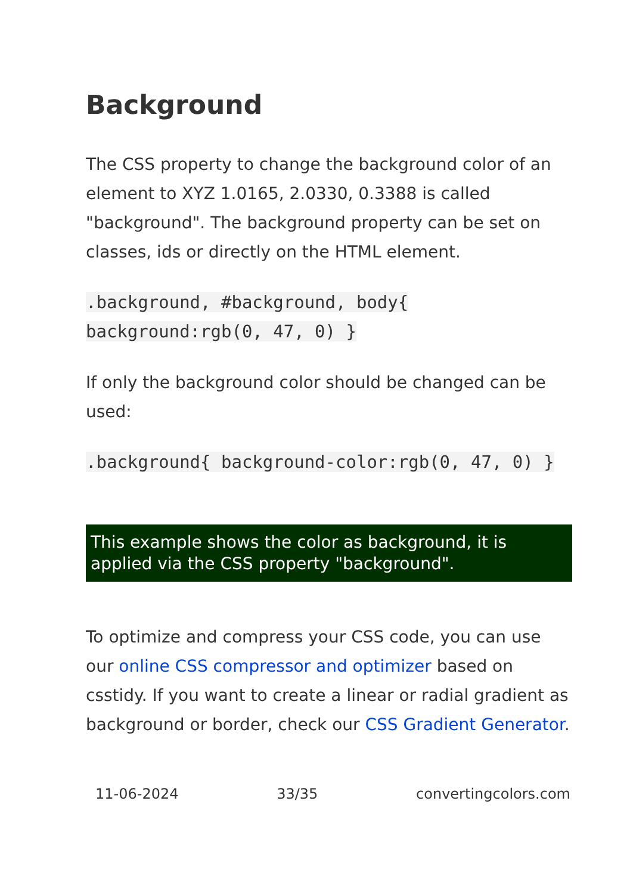Background
The CSS property to change the background color of an element to XYZ 1.0165, 2.0330, 0.3388 is called "background". The background property can be set on classes, ids or directly on the HTML element.
.background, #background, body{ background:rgb(0, 47, 0) }
If only the background color should be changed can be used:
.background{ background-color:rgb(0, 47, 0) }
This example shows the color as background, it is applied via the CSS property "background".
To optimize and compress your CSS code, you can use our online CSS compressor and optimizer based on csstidy. If you want to create a linear or radial gradient as background or border, check our CSS Gradient Generator.
11-06-2024 33/35 convertingcolors.com